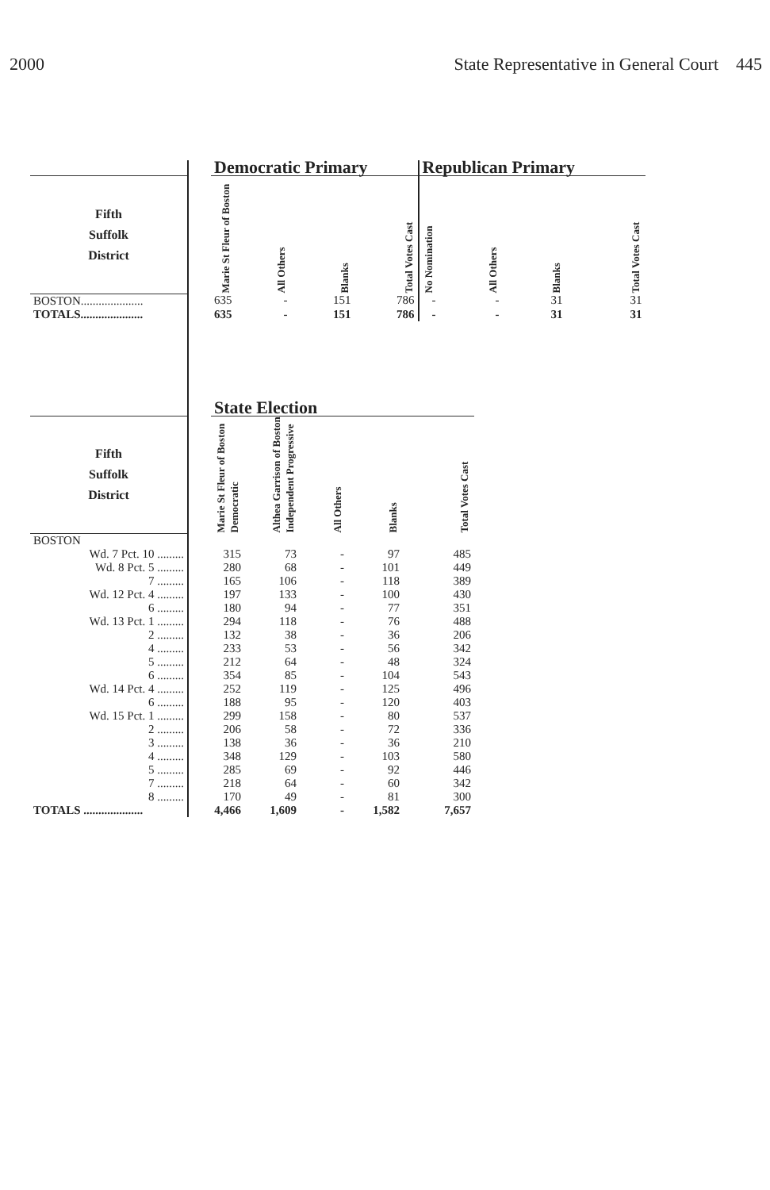2000 State Representative in General Court 445
| | | Democratic Primary | | | | Republican Primary | | | |
| --- | --- | --- | --- | --- | --- | --- | --- | --- | --- |
| Fifth Suffolk District | | Marie St Fleur of Boston | All Others | Blanks | Total Votes Cast | No Nomination | All Others | Blanks | Total Votes Cast |
| BOSTON..................... | | 635 | - | 151 | 786 | - | - | 31 | 31 |
| TOTALS..................... | | 635 | - | 151 | 786 | - | - | 31 | 31 |
| | | State Election | | | | |
| --- | --- | --- | --- | --- | --- | --- |
| Fifth Suffolk District | | Marie St Fleur of Boston Democratic | Althea Garrison of Boston Independent Progressive | All Others | Blanks | Total Votes Cast |
| BOSTON | | | | | | |
| Wd. 7 Pct. 10 ......... | | 315 | 73 | - | 97 | 485 |
| Wd. 8 Pct. 5 ......... | | 280 | 68 | - | 101 | 449 |
| 7 ......... | | 165 | 106 | - | 118 | 389 |
| Wd. 12 Pct. 4 ......... | | 197 | 133 | - | 100 | 430 |
| 6 ......... | | 180 | 94 | - | 77 | 351 |
| Wd. 13 Pct. 1 ......... | | 294 | 118 | - | 76 | 488 |
| 2 ......... | | 132 | 38 | - | 36 | 206 |
| 4 ......... | | 233 | 53 | - | 56 | 342 |
| 5 ......... | | 212 | 64 | - | 48 | 324 |
| 6 ......... | | 354 | 85 | - | 104 | 543 |
| Wd. 14 Pct. 4 ......... | | 252 | 119 | - | 125 | 496 |
| 6 ......... | | 188 | 95 | - | 120 | 403 |
| Wd. 15 Pct. 1 ......... | | 299 | 158 | - | 80 | 537 |
| 2 ......... | | 206 | 58 | - | 72 | 336 |
| 3 ......... | | 138 | 36 | - | 36 | 210 |
| 4 ......... | | 348 | 129 | - | 103 | 580 |
| 5 ......... | | 285 | 69 | - | 92 | 446 |
| 7 ......... | | 218 | 64 | - | 60 | 342 |
| 8 ......... | | 170 | 49 | - | 81 | 300 |
| TOTALS .................... | | 4,466 | 1,609 | - | 1,582 | 7,657 |